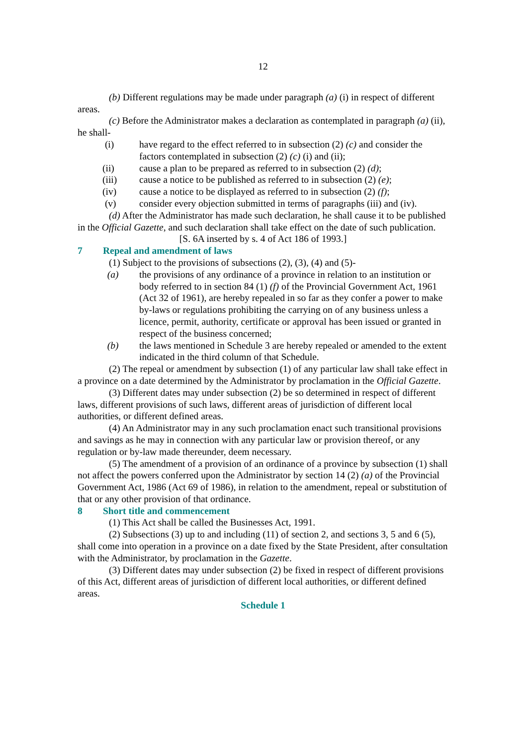12
(b) Different regulations may be made under paragraph (a) (i) in respect of different areas.
(c) Before the Administrator makes a declaration as contemplated in paragraph (a) (ii), he shall-
(i) have regard to the effect referred to in subsection (2) (c) and consider the factors contemplated in subsection (2) (c) (i) and (ii);
(ii) cause a plan to be prepared as referred to in subsection (2) (d);
(iii) cause a notice to be published as referred to in subsection (2) (e);
(iv) cause a notice to be displayed as referred to in subsection (2) (f);
(v) consider every objection submitted in terms of paragraphs (iii) and (iv).
(d) After the Administrator has made such declaration, he shall cause it to be published in the Official Gazette, and such declaration shall take effect on the date of such publication.
[S. 6A inserted by s. 4 of Act 186 of 1993.]
7 Repeal and amendment of laws
(1) Subject to the provisions of subsections (2), (3), (4) and (5)-
(a) the provisions of any ordinance of a province in relation to an institution or body referred to in section 84 (1) (f) of the Provincial Government Act, 1961 (Act 32 of 1961), are hereby repealed in so far as they confer a power to make by-laws or regulations prohibiting the carrying on of any business unless a licence, permit, authority, certificate or approval has been issued or granted in respect of the business concerned;
(b) the laws mentioned in Schedule 3 are hereby repealed or amended to the extent indicated in the third column of that Schedule.
(2) The repeal or amendment by subsection (1) of any particular law shall take effect in a province on a date determined by the Administrator by proclamation in the Official Gazette.
(3) Different dates may under subsection (2) be so determined in respect of different laws, different provisions of such laws, different areas of jurisdiction of different local authorities, or different defined areas.
(4) An Administrator may in any such proclamation enact such transitional provisions and savings as he may in connection with any particular law or provision thereof, or any regulation or by-law made thereunder, deem necessary.
(5) The amendment of a provision of an ordinance of a province by subsection (1) shall not affect the powers conferred upon the Administrator by section 14 (2) (a) of the Provincial Government Act, 1986 (Act 69 of 1986), in relation to the amendment, repeal or substitution of that or any other provision of that ordinance.
8 Short title and commencement
(1) This Act shall be called the Businesses Act, 1991.
(2) Subsections (3) up to and including (11) of section 2, and sections 3, 5 and 6 (5), shall come into operation in a province on a date fixed by the State President, after consultation with the Administrator, by proclamation in the Gazette.
(3) Different dates may under subsection (2) be fixed in respect of different provisions of this Act, different areas of jurisdiction of different local authorities, or different defined areas.
Schedule 1